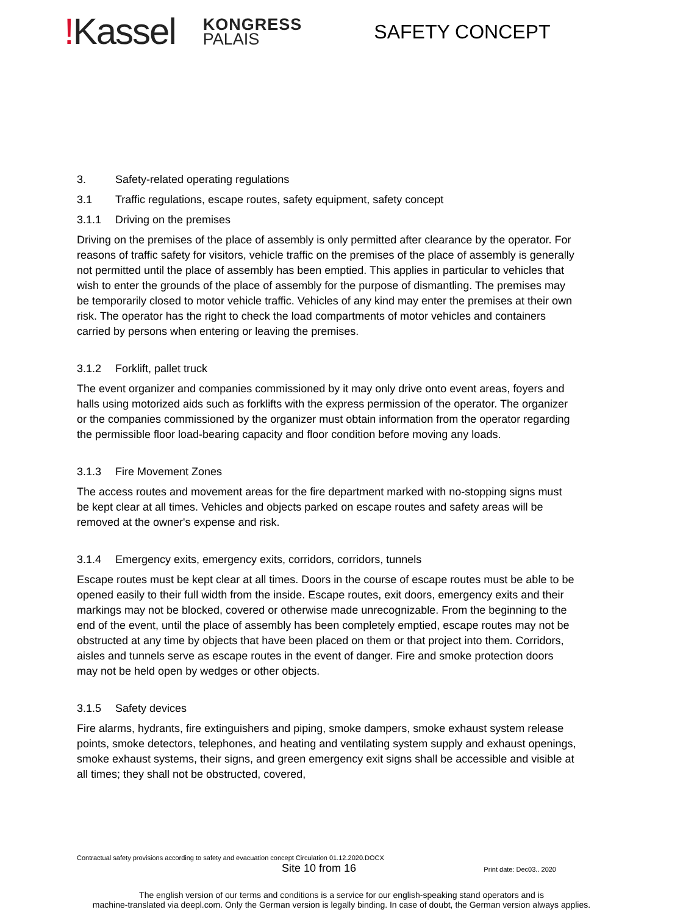!Kassel
KONGRESS
PALAIS
SAFETY CONCEPT
3. Safety-related operating regulations
3.1 Traffic regulations, escape routes, safety equipment, safety concept
3.1.1 Driving on the premises
Driving on the premises of the place of assembly is only permitted after clearance by the operator. For reasons of traffic safety for visitors, vehicle traffic on the premises of the place of assembly is generally not permitted until the place of assembly has been emptied. This applies in particular to vehicles that wish to enter the grounds of the place of assembly for the purpose of dismantling. The premises may be temporarily closed to motor vehicle traffic. Vehicles of any kind may enter the premises at their own risk. The operator has the right to check the load compartments of motor vehicles and containers carried by persons when entering or leaving the premises.
3.1.2 Forklift, pallet truck
The event organizer and companies commissioned by it may only drive onto event areas, foyers and halls using motorized aids such as forklifts with the express permission of the operator. The organizer or the companies commissioned by the organizer must obtain information from the operator regarding the permissible floor load-bearing capacity and floor condition before moving any loads.
3.1.3 Fire Movement Zones
The access routes and movement areas for the fire department marked with no-stopping signs must be kept clear at all times. Vehicles and objects parked on escape routes and safety areas will be removed at the owner's expense and risk.
3.1.4 Emergency exits, emergency exits, corridors, corridors, tunnels
Escape routes must be kept clear at all times. Doors in the course of escape routes must be able to be opened easily to their full width from the inside. Escape routes, exit doors, emergency exits and their markings may not be blocked, covered or otherwise made unrecognizable. From the beginning to the end of the event, until the place of assembly has been completely emptied, escape routes may not be obstructed at any time by objects that have been placed on them or that project into them. Corridors, aisles and tunnels serve as escape routes in the event of danger. Fire and smoke protection doors may not be held open by wedges or other objects.
3.1.5 Safety devices
Fire alarms, hydrants, fire extinguishers and piping, smoke dampers, smoke exhaust system release points, smoke detectors, telephones, and heating and ventilating system supply and exhaust openings, smoke exhaust systems, their signs, and green emergency exit signs shall be accessible and visible at all times; they shall not be obstructed, covered,
Contractual safety provisions according to safety and evacuation concept Circulation 01.12.2020.DOCX
Site 10 from 16 Print date: Dec03.. 2020
The english version of our terms and conditions is a service for our english-speaking stand operators and is
machine-translated via deepl.com. Only the German version is legally binding. In case of doubt, the German version always applies.